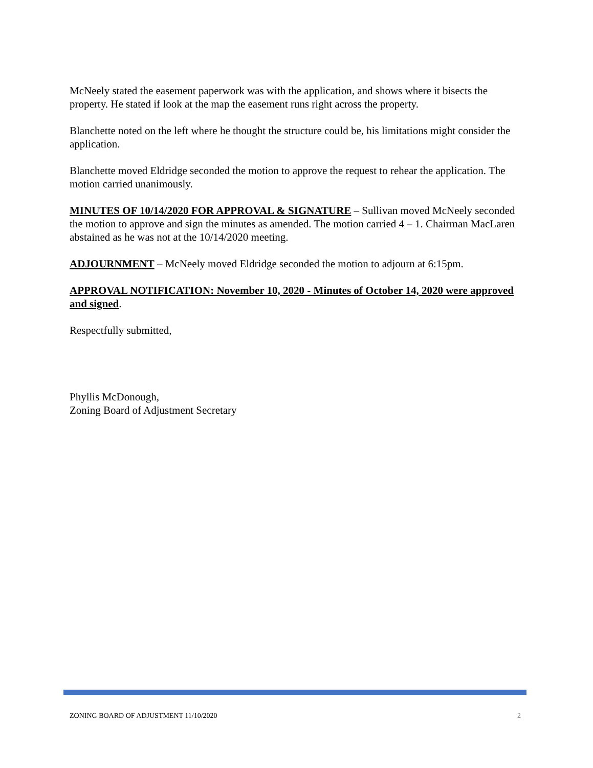McNeely stated the easement paperwork was with the application, and shows where it bisects the property. He stated if look at the map the easement runs right across the property.
Blanchette noted on the left where he thought the structure could be, his limitations might consider the application.
Blanchette moved Eldridge seconded the motion to approve the request to rehear the application. The motion carried unanimously.
MINUTES OF 10/14/2020 FOR APPROVAL & SIGNATURE – Sullivan moved McNeely seconded the motion to approve and sign the minutes as amended. The motion carried 4 – 1. Chairman MacLaren abstained as he was not at the 10/14/2020 meeting.
ADJOURNMENT – McNeely moved Eldridge seconded the motion to adjourn at 6:15pm.
APPROVAL NOTIFICATION: November 10, 2020 - Minutes of October 14, 2020 were approved and signed.
Respectfully submitted,
Phyllis McDonough,
Zoning Board of Adjustment Secretary
ZONING BOARD OF ADJUSTMENT 11/10/2020 2